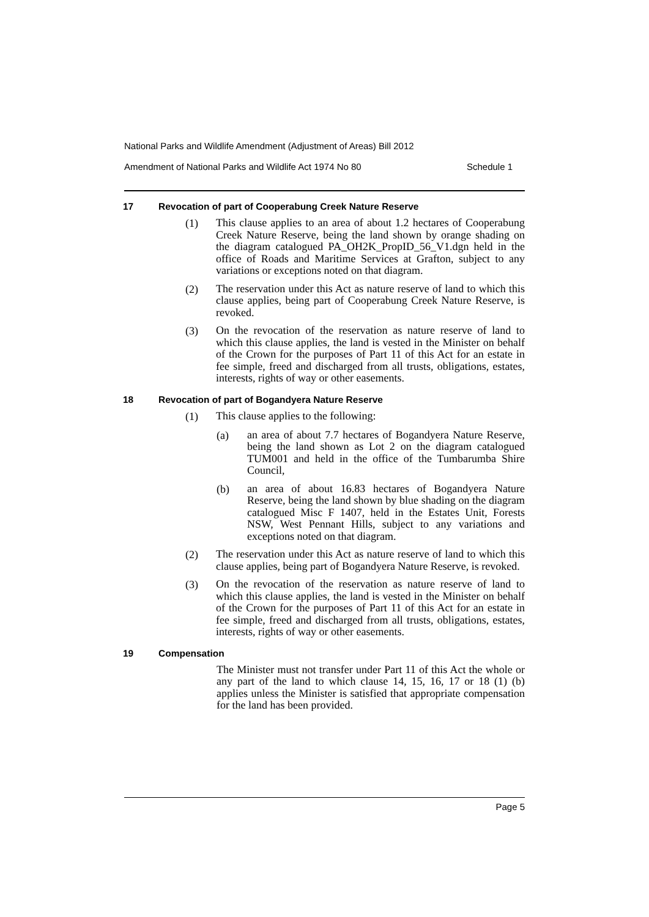National Parks and Wildlife Amendment (Adjustment of Areas) Bill 2012
Amendment of National Parks and Wildlife Act 1974 No 80 Schedule 1
17 Revocation of part of Cooperabung Creek Nature Reserve
(1)
This clause applies to an area of about 1.2 hectares of Cooperabung Creek Nature Reserve, being the land shown by orange shading on the diagram catalogued PA_OH2K_PropID_56_V1.dgn held in the office of Roads and Maritime Services at Grafton, subject to any variations or exceptions noted on that diagram.
(2)
The reservation under this Act as nature reserve of land to which this clause applies, being part of Cooperabung Creek Nature Reserve, is revoked.
(3)
On the revocation of the reservation as nature reserve of land to which this clause applies, the land is vested in the Minister on behalf of the Crown for the purposes of Part 11 of this Act for an estate in fee simple, freed and discharged from all trusts, obligations, estates, interests, rights of way or other easements.
18 Revocation of part of Bogandyera Nature Reserve
(1)
This clause applies to the following:
(a)
an area of about 7.7 hectares of Bogandyera Nature Reserve, being the land shown as Lot 2 on the diagram catalogued TUM001 and held in the office of the Tumbarumba Shire Council,
(b)
an area of about 16.83 hectares of Bogandyera Nature Reserve, being the land shown by blue shading on the diagram catalogued Misc F 1407, held in the Estates Unit, Forests NSW, West Pennant Hills, subject to any variations and exceptions noted on that diagram.
(2)
The reservation under this Act as nature reserve of land to which this clause applies, being part of Bogandyera Nature Reserve, is revoked.
(3)
On the revocation of the reservation as nature reserve of land to which this clause applies, the land is vested in the Minister on behalf of the Crown for the purposes of Part 11 of this Act for an estate in fee simple, freed and discharged from all trusts, obligations, estates, interests, rights of way or other easements.
19 Compensation
The Minister must not transfer under Part 11 of this Act the whole or any part of the land to which clause 14, 15, 16, 17 or 18 (1) (b) applies unless the Minister is satisfied that appropriate compensation for the land has been provided.
Page 5